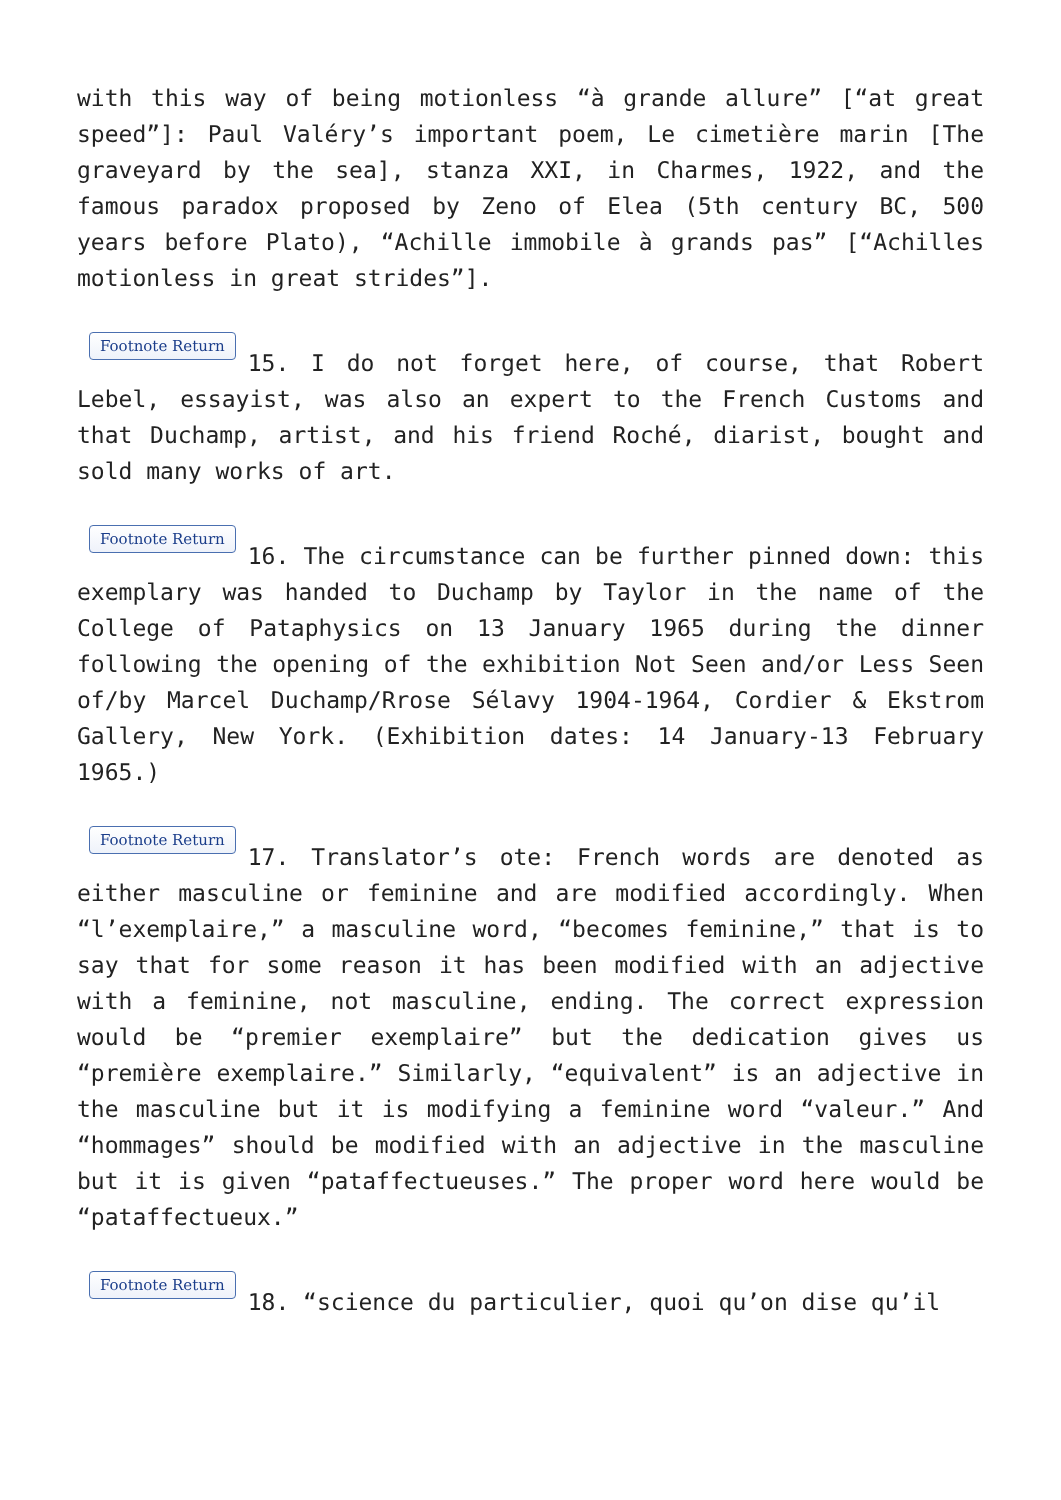with this way of being motionless “à grande allure” [“at great speed”]: Paul Valéry’s important poem, Le cimetière marin [The graveyard by the sea], stanza XXI, in Charmes, 1922, and the famous paradox proposed by Zeno of Elea (5th century BC, 500 years before Plato), “Achille immobile à grands pas” [“Achilles motionless in great strides”].
Footnote Return 15. I do not forget here, of course, that Robert Lebel, essayist, was also an expert to the French Customs and that Duchamp, artist, and his friend Roché, diarist, bought and sold many works of art.
Footnote Return 16. The circumstance can be further pinned down: this exemplary was handed to Duchamp by Taylor in the name of the College of Pataphysics on 13 January 1965 during the dinner following the opening of the exhibition Not Seen and/or Less Seen of/by Marcel Duchamp/Rrose Sélavy 1904-1964, Cordier & Ekstrom Gallery, New York. (Exhibition dates: 14 January-13 February 1965.)
Footnote Return 17. Translator’s ote: French words are denoted as either masculine or feminine and are modified accordingly. When “l’exemplaire,” a masculine word, “becomes feminine,” that is to say that for some reason it has been modified with an adjective with a feminine, not masculine, ending. The correct expression would be “premier exemplaire” but the dedication gives us “première exemplaire.” Similarly, “equivalent” is an adjective in the masculine but it is modifying a feminine word “valeur.” And “hommages” should be modified with an adjective in the masculine but it is given “pataffectueuses.” The proper word here would be “pataffectueux.”
Footnote Return 18. “science du particulier, quoi qu’on dise qu’il